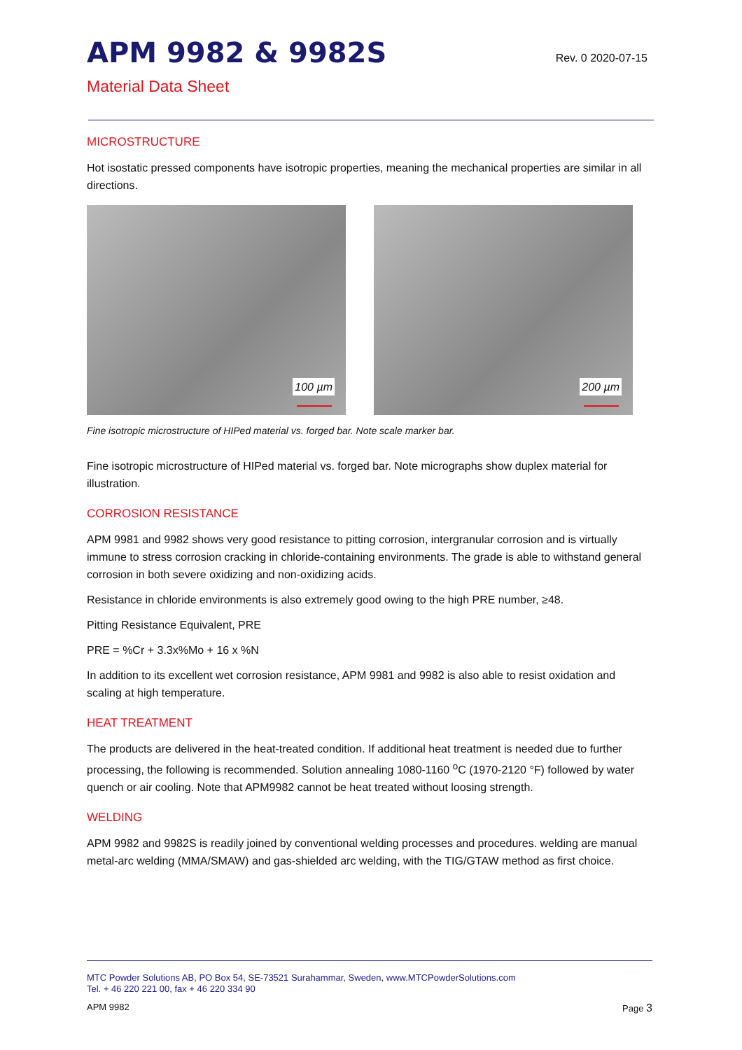APM 9982 & 9982S
Rev. 0 2020-07-15
Material Data Sheet
MICROSTRUCTURE
Hot isostatic pressed components have isotropic properties, meaning the mechanical properties are similar in all directions.
100 µm
200 µm
Fine isotropic microstructure of HIPed material vs. forged bar. Note scale marker bar.
Fine isotropic microstructure of HIPed material vs. forged bar. Note micrographs show duplex material for illustration.
CORROSION RESISTANCE
APM 9981 and 9982 shows very good resistance to pitting corrosion, intergranular corrosion and is virtually immune to stress corrosion cracking in chloride-containing environments. The grade is able to withstand general corrosion in both severe oxidizing and non-oxidizing acids.
Resistance in chloride environments is also extremely good owing to the high PRE number, ≥48.
Pitting Resistance Equivalent, PRE
PRE = %Cr + 3.3x%Mo + 16 x %N
In addition to its excellent wet corrosion resistance, APM 9981 and 9982 is also able to resist oxidation and scaling at high temperature.
HEAT TREATMENT
The products are delivered in the heat-treated condition. If additional heat treatment is needed due to further processing, the following is recommended. Solution annealing 1080-1160 <sup>o</sup>C (1970-2120 °F) followed by water quench or air cooling. Note that APM9982 cannot be heat treated without loosing strength.
WELDING
APM 9982 and 9982S is readily joined by conventional welding processes and procedures. welding are manual metal-arc welding (MMA/SMAW) and gas-shielded arc welding, with the TIG/GTAW method as first choice.
MTC Powder Solutions AB, PO Box 54, SE-73521 Surahammar, Sweden, www.MTCPowderSolutions.com
Tel. + 46 220 221 00, fax + 46 220 334 90
APM 9982 Page 3